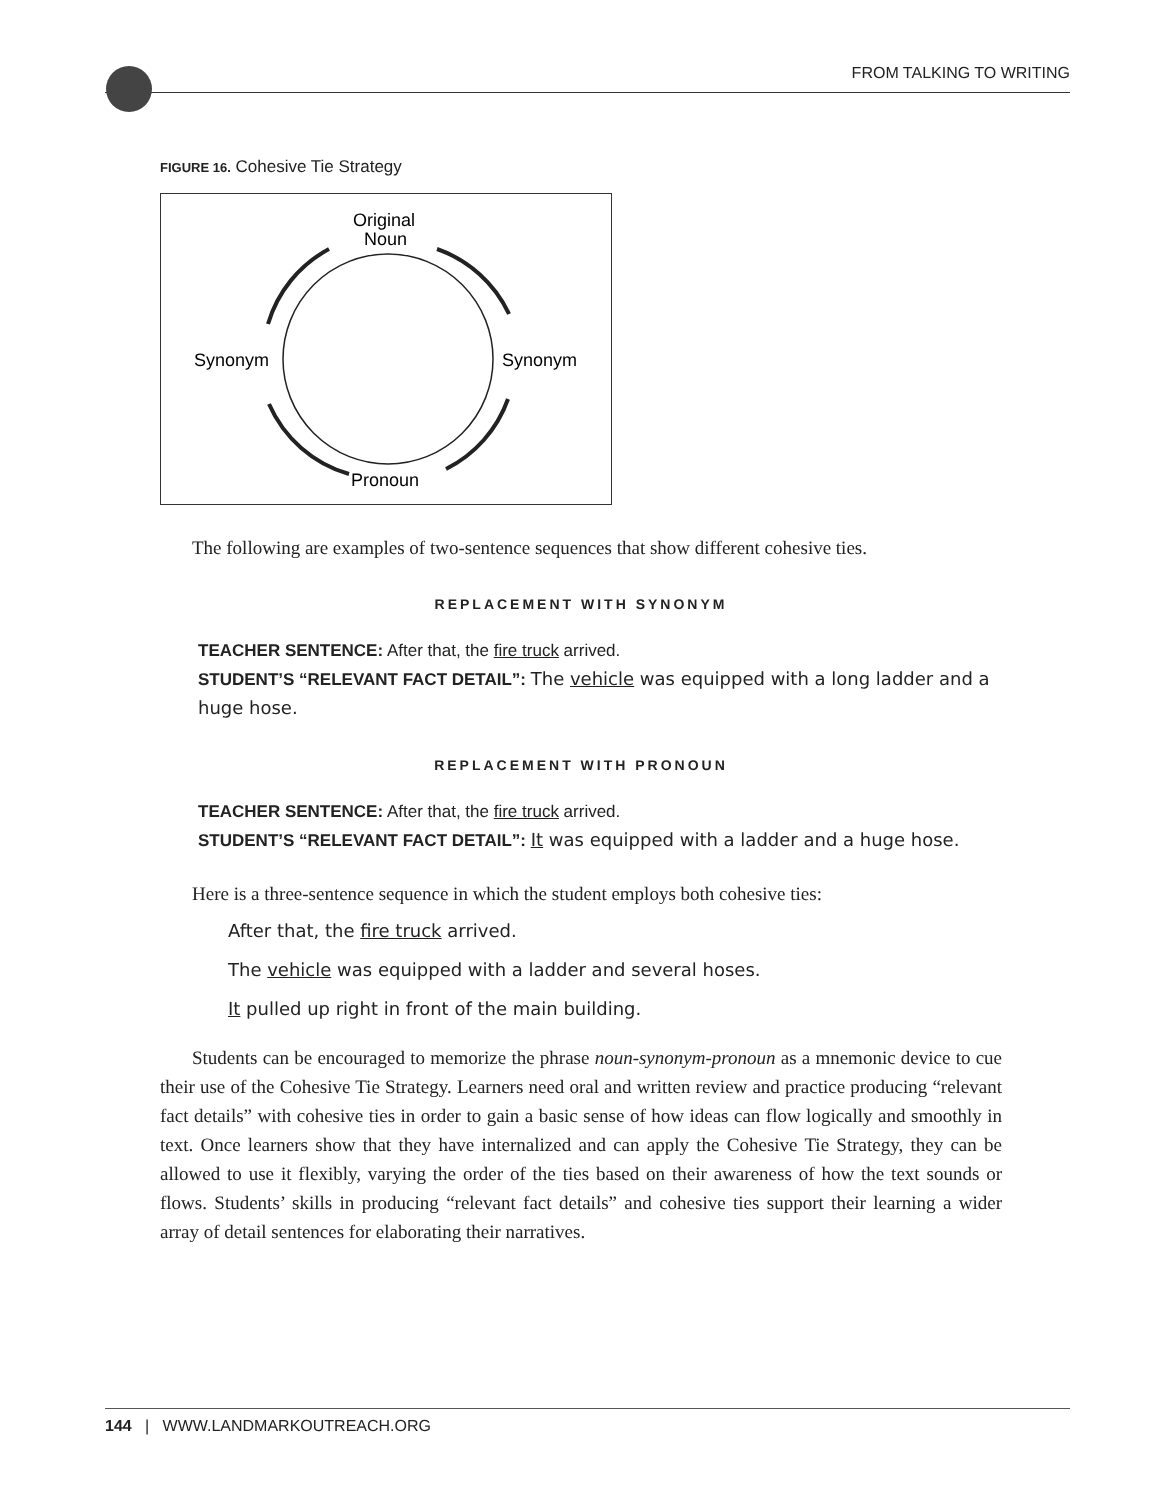FROM TALKING TO WRITING
FIGURE 16. Cohesive Tie Strategy
Original
Noun
Synonym
Synonym
Pronoun
The following are examples of two-sentence sequences that show different cohesive ties.
REPLACEMENT WITH SYNONYM
TEACHER SENTENCE: After that, the fire truck arrived.
STUDENT’S “RELEVANT FACT DETAIL”: The vehicle was equipped with a long ladder and a huge hose.
REPLACEMENT WITH PRONOUN
TEACHER SENTENCE: After that, the fire truck arrived.
STUDENT’S “RELEVANT FACT DETAIL”: It was equipped with a ladder and a huge hose.
Here is a three-sentence sequence in which the student employs both cohesive ties:
After that, the fire truck arrived.
The vehicle was equipped with a ladder and several hoses.
It pulled up right in front of the main building.
Students can be encouraged to memorize the phrase noun-synonym-pronoun as a mnemonic device to cue their use of the Cohesive Tie Strategy. Learners need oral and written review and practice producing “relevant fact details” with cohesive ties in order to gain a basic sense of how ideas can flow logically and smoothly in text. Once learners show that they have internalized and can apply the Cohesive Tie Strategy, they can be allowed to use it flexibly, varying the order of the ties based on their awareness of how the text sounds or flows. Students’ skills in producing “relevant fact details” and cohesive ties support their learning a wider array of detail sentences for elaborating their narratives.
144 | WWW.LANDMARKOUTREACH.ORG